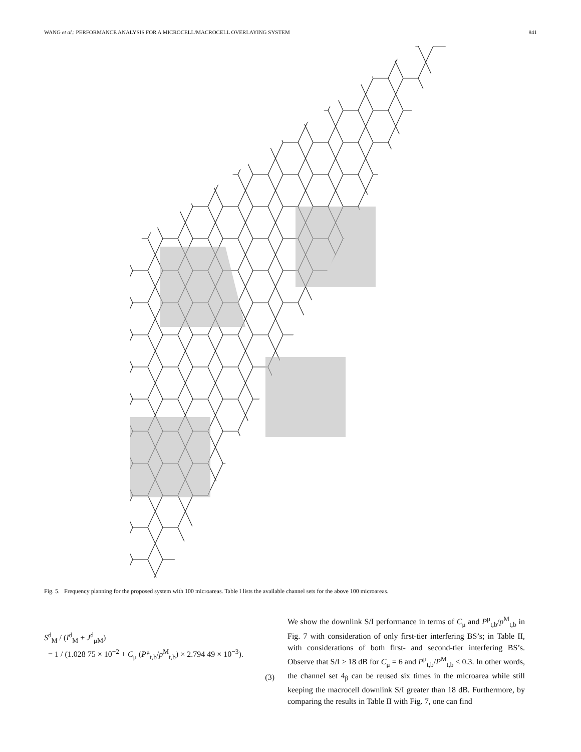WANG et al.: PERFORMANCE ANALYSIS FOR A MICROCELL/MACROCELL OVERLAYING SYSTEM 841
Fig. 5. Frequency planning for the proposed system with 100 microareas. Table I lists the available channel sets for the above 100 microareas.
S<sup>d</sup><sub>M</sub> / (I<sup>d</sup><sub>M</sub> + J<sup>d</sup><sub>μM</sub>)
= 1 / (1.028 75 × 10<sup>−2</sup> + C<sub>μ</sub> (P<sup>μ</sup><sub>t,b</sub>/p<sup>M</sup><sub>t,b</sub>) × 2.794 49 × 10<sup>−3</sup>).
(3)
We show the downlink S/I performance in terms of C<sub>μ</sub> and P<sup>μ</sup><sub>t,b</sub>/p<sup>M</sup><sub>t,b</sub> in Fig. 7 with consideration of only first-tier interfering BS’s; in Table II, with considerations of both first- and second-tier interfering BS’s. Observe that S/I ≥ 18 dB for C<sub>μ</sub> = 6 and P<sup>μ</sup><sub>t,b</sub>/P<sup>M</sup><sub>t,b</sub> ≤ 0.3. In other words, the channel set 4<sub>β</sub> can be reused six times in the microarea while still keeping the macrocell downlink S/I greater than 18 dB. Furthermore, by comparing the results in Table II with Fig. 7, one can find